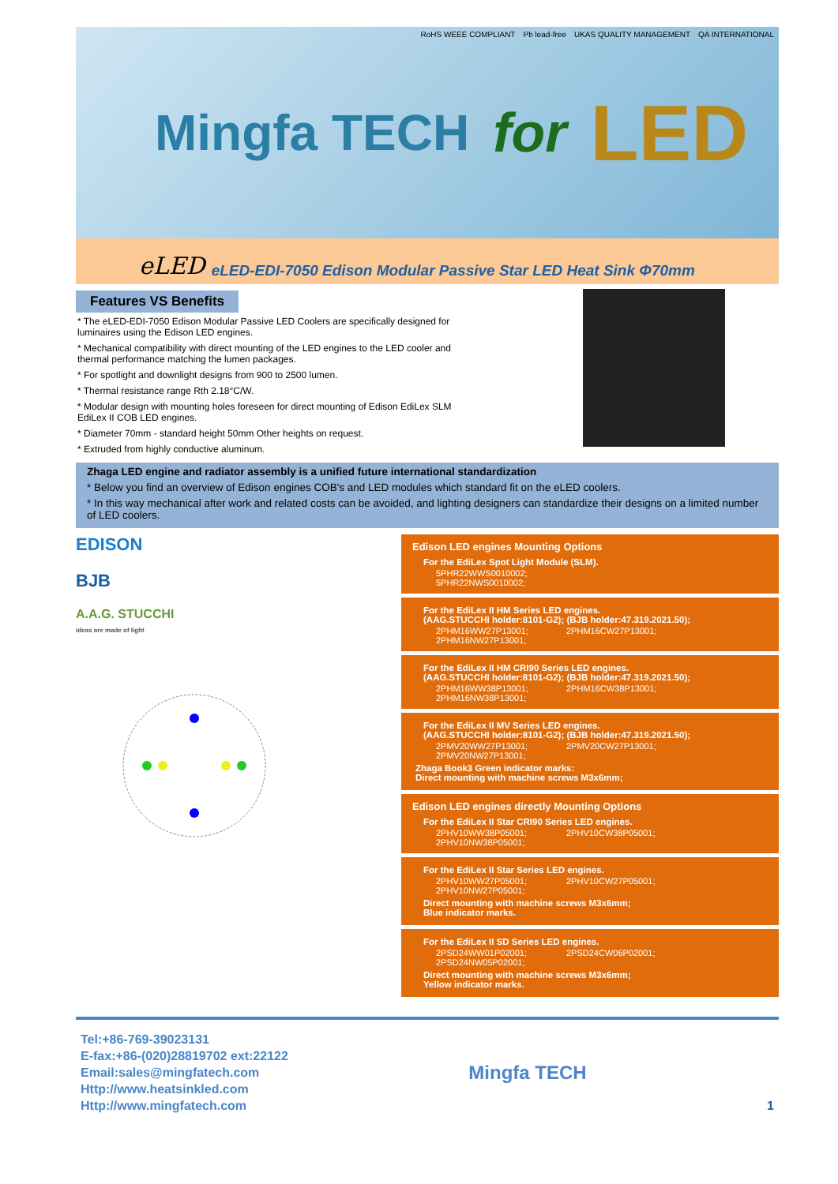Mingfa TECH for LED
RoHS WEEE COMPLIANT Pb lead-free UKAS QUALITY MANAGEMENT QA INTERNATIONAL
eLED eLED-EDI-7050 Edison Modular Passive Star LED Heat Sink Φ70mm
Features VS Benefits
* The eLED-EDI-7050 Edison Modular Passive LED Coolers are specifically designed for luminaires using the Edison LED engines.
* Mechanical compatibility with direct mounting of the LED engines to the LED cooler and thermal performance matching the lumen packages.
* For spotlight and downlight designs from 900 to 2500 lumen.
* Thermal resistance range Rth 2.18°C/W.
* Modular design with mounting holes foreseen for direct mounting of Edison EdiLex SLM EdiLex II COB LED engines.
* Diameter 70mm - standard height 50mm Other heights on request.
* Extruded from highly conductive aluminum.
Zhaga LED engine and radiator assembly is a unified future international standardization
* Below you find an overview of Edison engines COB's and LED modules which standard fit on the eLED coolers.
* In this way mechanical after work and related costs can be avoided, and lighting designers can standardize their designs on a limited number of LED coolers.
EDISON
BJB
A.A.G. STUCCHI
ideas are made of light
Edison LED engines Mounting Options
For the EdiLex Spot Light Module (SLM).
5PHR22WWS0010002;
5PHR22NWS0010002;
For the EdiLex II HM Series LED engines.
(AAG.STUCCHI holder:8101-G2); (BJB holder:47.319.2021.50);
2PHM16WW27P13001; 2PHM16CW27P13001; 2PHM16NW27P13001;
For the EdiLex II HM CRI90 Series LED engines.
(AAG.STUCCHI holder:8101-G2); (BJB holder:47.319.2021.50);
2PHM16WW38P13001; 2PHM16CW38P13001; 2PHM16NW38P13001;
For the EdiLex II MV Series LED engines.
(AAG.STUCCHI holder:8101-G2); (BJB holder:47.319.2021.50);
2PMV20WW27P13001; 2PMV20CW27P13001; 2PMV20NW27P13001;
Zhaga Book3 Green indicator marks:
Direct mounting with machine screws M3x6mm;
Edison LED engines directly Mounting Options
For the EdiLex II Star CRI90 Series LED engines.
2PHV10WW38P05001; 2PHV10CW38P05001; 2PHV10NW38P05001;
For the EdiLex II Star Series LED engines.
2PHV10WW27P05001; 2PHV10CW27P05001; 2PHV10NW27P05001;
Direct mounting with machine screws M3x6mm;
Blue indicator marks.
For the EdiLex II SD Series LED engines.
2PSD24WW01P02001; 2PSD24CW06P02001; 2PSD24NW05P02001;
Direct mounting with machine screws M3x6mm;
Yellow indicator marks.
Tel:+86-769-39023131
E-fax:+86-(020)28819702 ext:22122
Email:sales@mingfatech.com
Http://www.heatsinkled.com
Http://www.mingfatech.com
Mingfa TECH
1